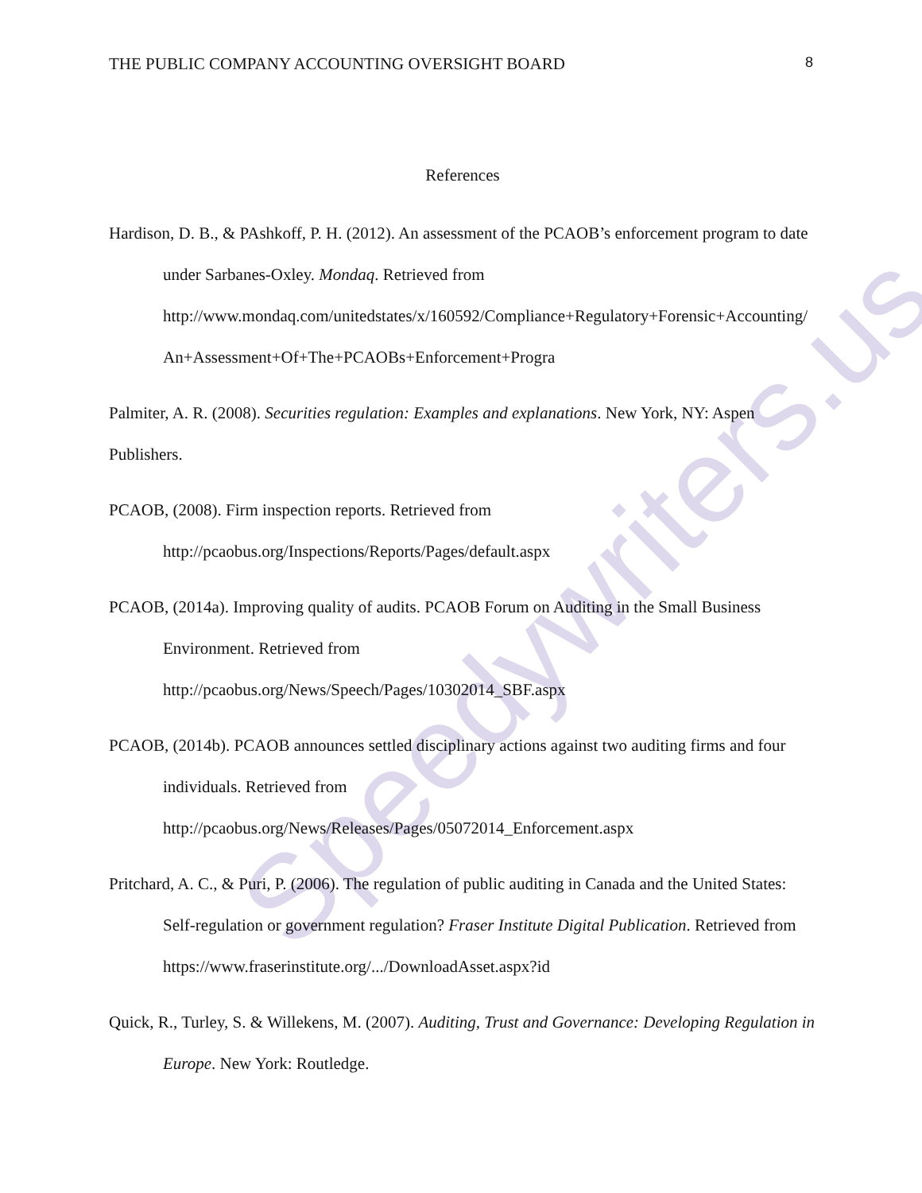Speedywriters.us
THE PUBLIC COMPANY ACCOUNTING OVERSIGHT BOARD 8
References
Hardison, D. B., & PAshkoff, P. H. (2012). An assessment of the PCAOB’s enforcement program to date under Sarbanes-Oxley. Mondaq. Retrieved from http://www.mondaq.com/unitedstates/x/160592/Compliance+Regulatory+Forensic+Accounting/An+Assessment+Of+The+PCAOBs+Enforcement+Progra
Palmiter, A. R. (2008). Securities regulation: Examples and explanations. New York, NY: Aspen Publishers.
PCAOB, (2008). Firm inspection reports. Retrieved from
http://pcaobus.org/Inspections/Reports/Pages/default.aspx
PCAOB, (2014a). Improving quality of audits. PCAOB Forum on Auditing in the Small Business Environment. Retrieved from
http://pcaobus.org/News/Speech/Pages/10302014_SBF.aspx
PCAOB, (2014b). PCAOB announces settled disciplinary actions against two auditing firms and four individuals. Retrieved from
http://pcaobus.org/News/Releases/Pages/05072014_Enforcement.aspx
Pritchard, A. C., & Puri, P. (2006). The regulation of public auditing in Canada and the United States: Self-regulation or government regulation? Fraser Institute Digital Publication. Retrieved from https://www.fraserinstitute.org/.../DownloadAsset.aspx?id
Quick, R., Turley, S. & Willekens, M. (2007). Auditing, Trust and Governance: Developing Regulation in Europe. New York: Routledge.